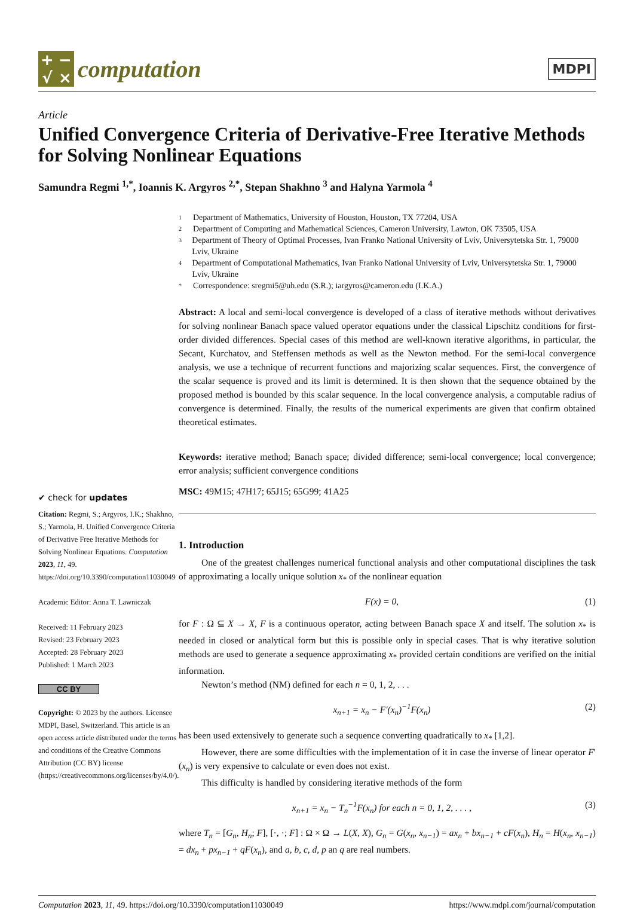+
−
√
×
computation
MDPI
Article
Unified Convergence Criteria of Derivative-Free Iterative Methods for Solving Nonlinear Equations
Samundra Regmi <sup>1,*</sup>, Ioannis K. Argyros <sup>2,*</sup>, Stepan Shakhno <sup>3</sup> and Halyna Yarmola <sup>4</sup>
✔ check for updates
Citation: Regmi, S.; Argyros, I.K.; Shakhno, S.; Yarmola, H. Unified Convergence Criteria of Derivative Free Iterative Methods for Solving Nonlinear Equations. Computation 2023, 11, 49. https://doi.org/10.3390/computation11030049
Academic Editor: Anna T. Lawniczak
Received: 11 February 2023
Revised: 23 February 2023
Accepted: 28 February 2023
Published: 1 March 2023
CC BY
Copyright: © 2023 by the authors. Licensee MDPI, Basel, Switzerland. This article is an open access article distributed under the terms and conditions of the Creative Commons Attribution (CC BY) license (https://creativecommons.org/licenses/by/4.0/).
1 Department of Mathematics, University of Houston, Houston, TX 77204, USA
2 Department of Computing and Mathematical Sciences, Cameron University, Lawton, OK 73505, USA
3 Department of Theory of Optimal Processes, Ivan Franko National University of Lviv, Universytetska Str. 1, 79000 Lviv, Ukraine
4 Department of Computational Mathematics, Ivan Franko National University of Lviv, Universytetska Str. 1, 79000 Lviv, Ukraine
* Correspondence: sregmi5@uh.edu (S.R.); iargyros@cameron.edu (I.K.A.)
Abstract: A local and semi-local convergence is developed of a class of iterative methods without derivatives for solving nonlinear Banach space valued operator equations under the classical Lipschitz conditions for first-order divided differences. Special cases of this method are well-known iterative algorithms, in particular, the Secant, Kurchatov, and Steffensen methods as well as the Newton method. For the semi-local convergence analysis, we use a technique of recurrent functions and majorizing scalar sequences. First, the convergence of the scalar sequence is proved and its limit is determined. It is then shown that the sequence obtained by the proposed method is bounded by this scalar sequence. In the local convergence analysis, a computable radius of convergence is determined. Finally, the results of the numerical experiments are given that confirm obtained theoretical estimates.
Keywords: iterative method; Banach space; divided difference; semi-local convergence; local convergence; error analysis; sufficient convergence conditions
MSC: 49M15; 47H17; 65J15; 65G99; 41A25
1. Introduction
One of the greatest challenges numerical functional analysis and other computational disciplines the task of approximating a locally unique solution x<sub>*</sub> of the nonlinear equation
F(x) = 0, (1)
for F : Ω ⊆ X → X, F is a continuous operator, acting between Banach space X and itself. The solution x<sub>*</sub> is needed in closed or analytical form but this is possible only in special cases. That is why iterative solution methods are used to generate a sequence approximating x<sub>*</sub> provided certain conditions are verified on the initial information.
Newton’s method (NM) defined for each n = 0, 1, 2, . . .
x<sub>n+1</sub> = x<sub>n</sub> − F′(x<sub>n</sub>)<sup>−1</sup>F(x<sub>n</sub>) (2)
has been used extensively to generate such a sequence converting quadratically to x<sub>*</sub> [1,2].
However, there are some difficulties with the implementation of it in case the inverse of linear operator F′(x<sub>n</sub>) is very expensive to calculate or even does not exist.
This difficulty is handled by considering iterative methods of the form
x<sub>n+1</sub> = x<sub>n</sub> − T<sub>n</sub><sup>−1</sup>F(x<sub>n</sub>) for each n = 0, 1, 2, . . . , (3)
where T<sub>n</sub> = [G<sub>n</sub>, H<sub>n</sub>; F], [·, ·; F] : Ω × Ω → L(X, X), G<sub>n</sub> = G(x<sub>n</sub>, x<sub>n−1</sub>) = ax<sub>n</sub> + bx<sub>n−1</sub> + cF(x<sub>n</sub>), H<sub>n</sub> = H(x<sub>n</sub>, x<sub>n−1</sub>) = dx<sub>n</sub> + px<sub>n−1</sub> + qF(x<sub>n</sub>), and a, b, c, d, p an q are real numbers.
Computation 2023, 11, 49. https://doi.org/10.3390/computation11030049 https://www.mdpi.com/journal/computation